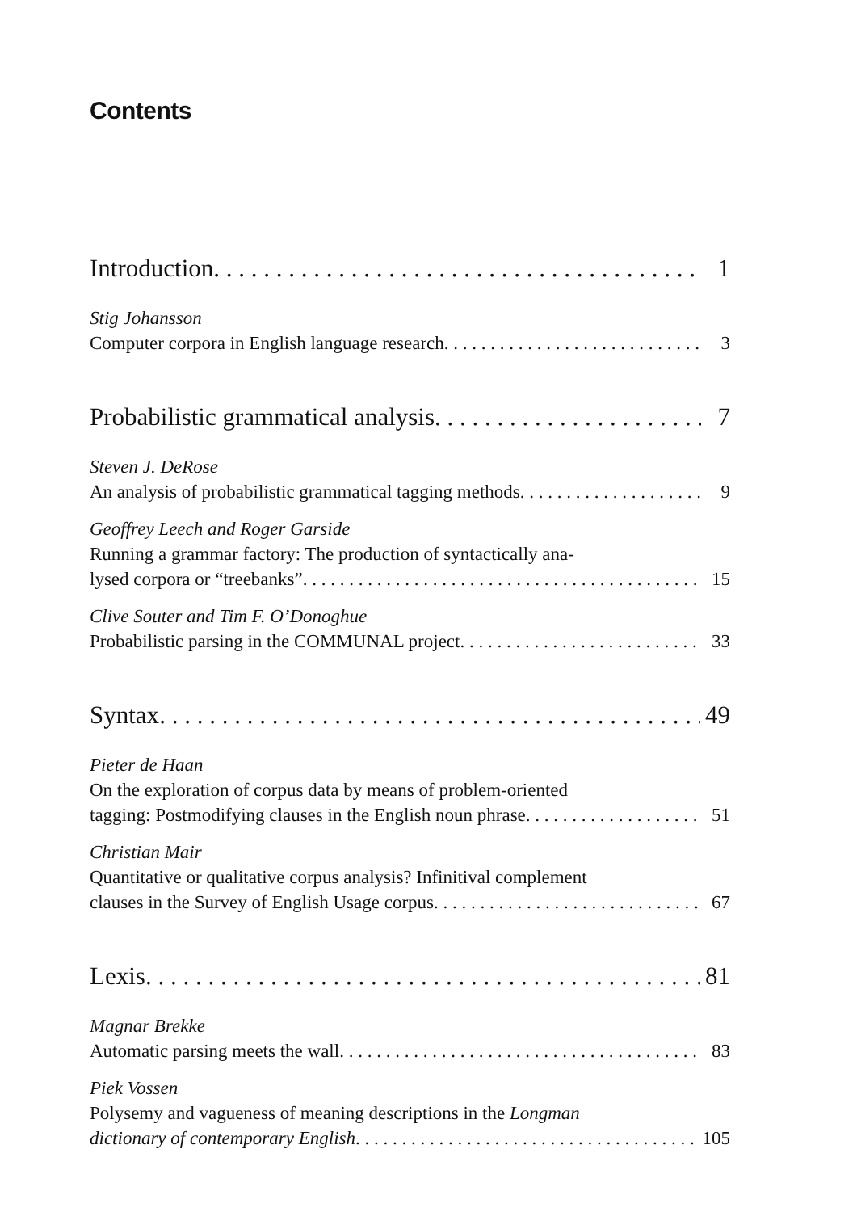Contents
Introduction 1
Stig Johansson
Computer corpora in English language research 3
Probabilistic grammatical analysis 7
Steven J. DeRose
An analysis of probabilistic grammatical tagging methods 9
Geoffrey Leech and Roger Garside
Running a grammar factory: The production of syntactically ana-
lysed corpora or “treebanks” 15
Clive Souter and Tim F. O’Donoghue
Probabilistic parsing in the COMMUNAL project 33
Syntax 49
Pieter de Haan
On the exploration of corpus data by means of problem-oriented
tagging: Postmodifying clauses in the English noun phrase 51
Christian Mair
Quantitative or qualitative corpus analysis? Infinitival complement
clauses in the Survey of English Usage corpus 67
Lexis 81
Magnar Brekke
Automatic parsing meets the wall 83
Piek Vossen
Polysemy and vagueness of meaning descriptions in the Longman
dictionary of contemporary English 105